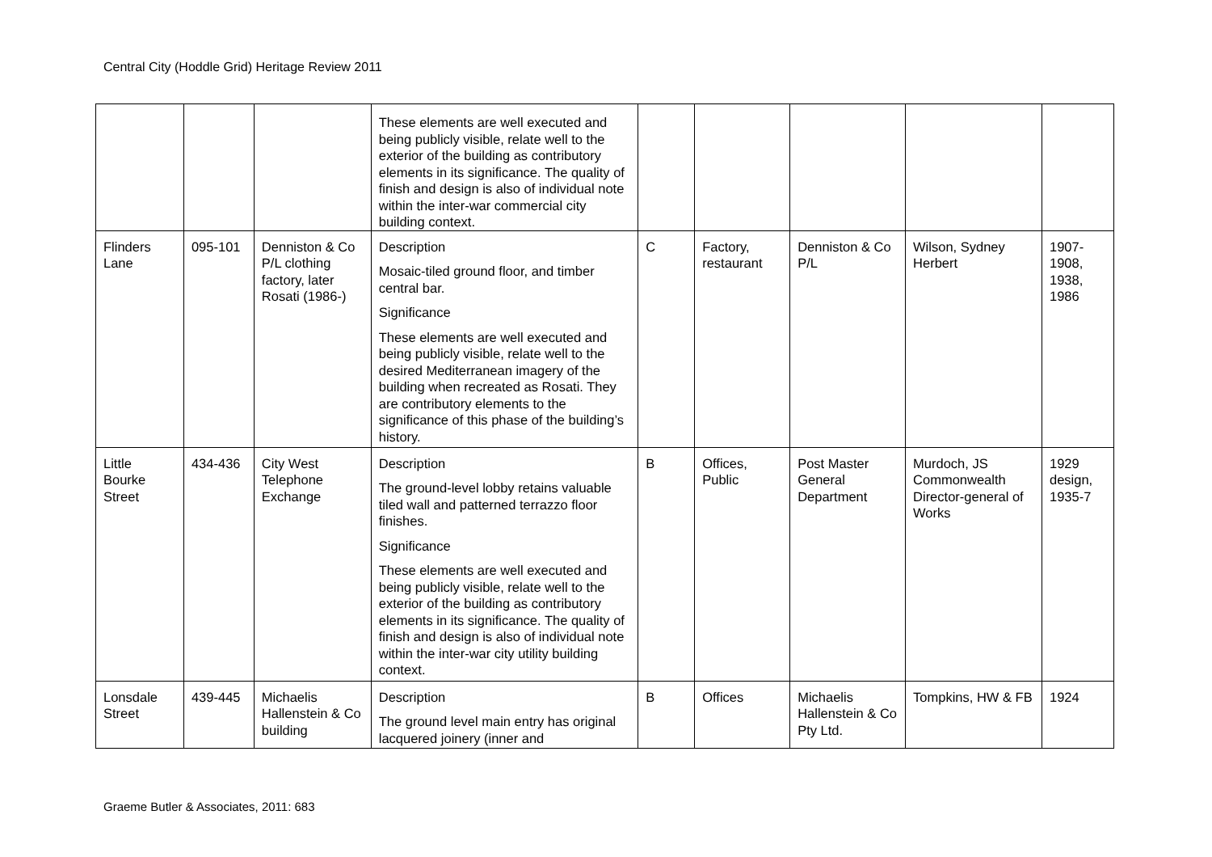Central City (Hoddle Grid) Heritage Review 2011
| | | | These elements are well executed and being publicly visible, relate well to the exterior of the building as contributory elements in its significance. The quality of finish and design is also of individual note within the inter-war commercial city building context. | | | | | |
| Flinders Lane | 095-101 | Denniston & Co P/L clothing factory, later Rosati (1986-) | Description Mosaic-tiled ground floor, and timber central bar. Significance These elements are well executed and being publicly visible, relate well to the desired Mediterranean imagery of the building when recreated as Rosati. They are contributory elements to the significance of this phase of the building’s history. | C | Factory, restaurant | Denniston & Co P/L | Wilson, Sydney Herbert | 1907-1908, 1938, 1986 |
| Little Bourke Street | 434-436 | City West Telephone Exchange | Description The ground-level lobby retains valuable tiled wall and patterned terrazzo floor finishes. Significance These elements are well executed and being publicly visible, relate well to the exterior of the building as contributory elements in its significance. The quality of finish and design is also of individual note within the inter-war city utility building context. | B | Offices, Public | Post Master General Department | Murdoch, JS Commonwealth Director-general of Works | 1929 design, 1935-7 |
| Lonsdale Street | 439-445 | Michaelis Hallenstein & Co building | Description The ground level main entry has original lacquered joinery (inner and | B | Offices | Michaelis Hallenstein & Co Pty Ltd. | Tompkins, HW & FB | 1924 |
Graeme Butler & Associates, 2011: 683